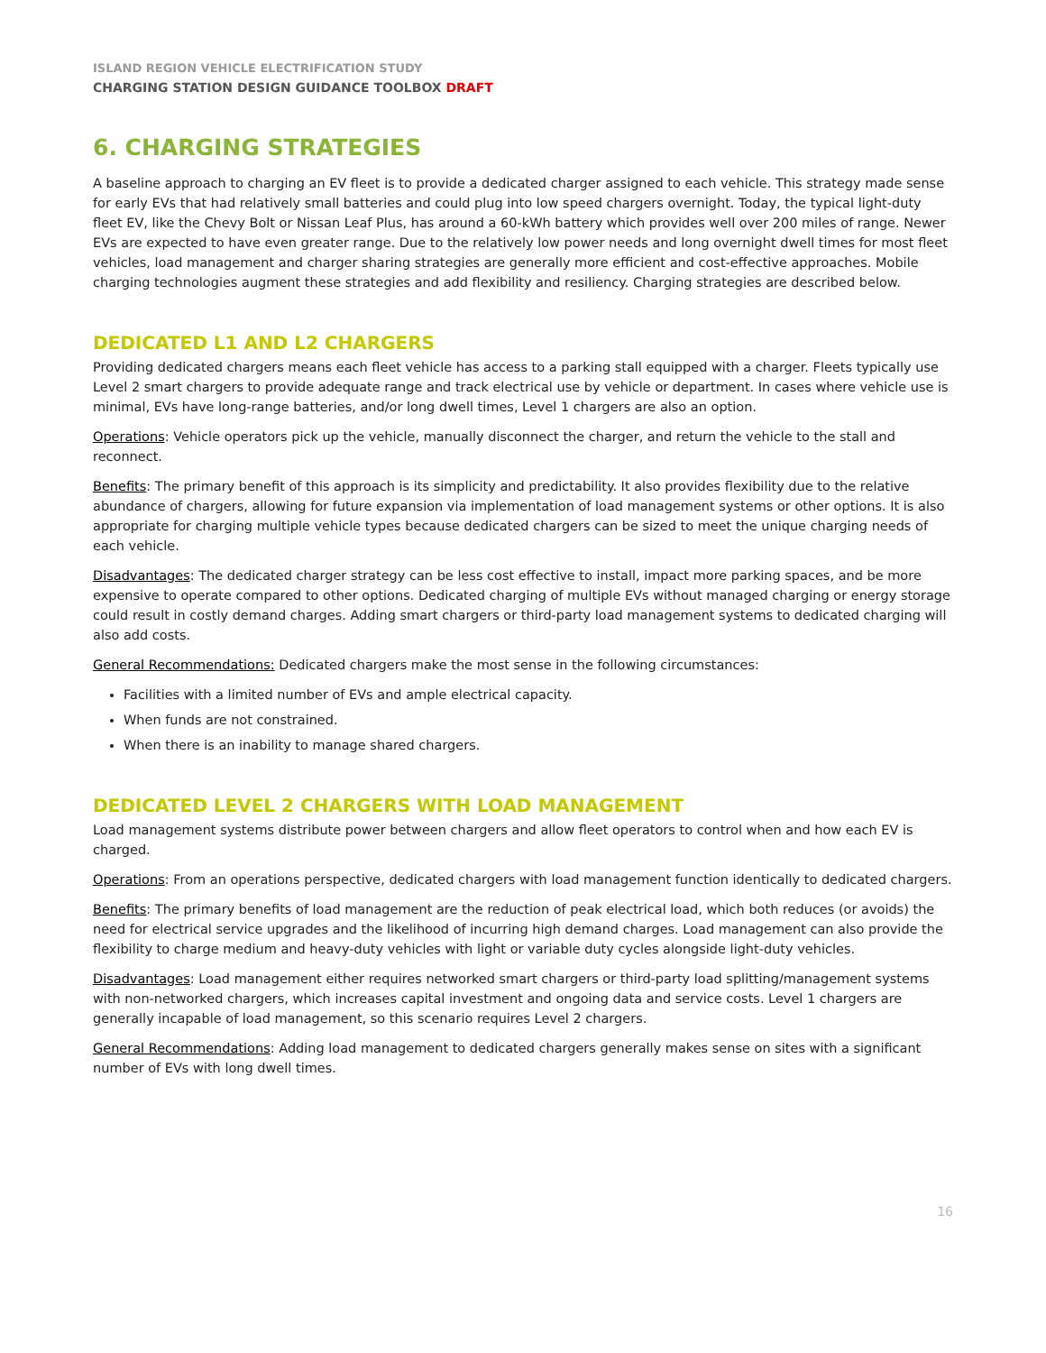ISLAND REGION VEHICLE ELECTRIFICATION STUDY
CHARGING STATION DESIGN GUIDANCE TOOLBOX DRAFT
6. CHARGING STRATEGIES
A baseline approach to charging an EV fleet is to provide a dedicated charger assigned to each vehicle. This strategy made sense for early EVs that had relatively small batteries and could plug into low speed chargers overnight. Today, the typical light-duty fleet EV, like the Chevy Bolt or Nissan Leaf Plus, has around a 60-kWh battery which provides well over 200 miles of range. Newer EVs are expected to have even greater range. Due to the relatively low power needs and long overnight dwell times for most fleet vehicles, load management and charger sharing strategies are generally more efficient and cost-effective approaches. Mobile charging technologies augment these strategies and add flexibility and resiliency. Charging strategies are described below.
DEDICATED L1 AND L2 CHARGERS
Providing dedicated chargers means each fleet vehicle has access to a parking stall equipped with a charger. Fleets typically use Level 2 smart chargers to provide adequate range and track electrical use by vehicle or department. In cases where vehicle use is minimal, EVs have long-range batteries, and/or long dwell times, Level 1 chargers are also an option.
Operations: Vehicle operators pick up the vehicle, manually disconnect the charger, and return the vehicle to the stall and reconnect.
Benefits: The primary benefit of this approach is its simplicity and predictability. It also provides flexibility due to the relative abundance of chargers, allowing for future expansion via implementation of load management systems or other options. It is also appropriate for charging multiple vehicle types because dedicated chargers can be sized to meet the unique charging needs of each vehicle.
Disadvantages: The dedicated charger strategy can be less cost effective to install, impact more parking spaces, and be more expensive to operate compared to other options. Dedicated charging of multiple EVs without managed charging or energy storage could result in costly demand charges. Adding smart chargers or third-party load management systems to dedicated charging will also add costs.
General Recommendations: Dedicated chargers make the most sense in the following circumstances:
Facilities with a limited number of EVs and ample electrical capacity.
When funds are not constrained.
When there is an inability to manage shared chargers.
DEDICATED LEVEL 2 CHARGERS WITH LOAD MANAGEMENT
Load management systems distribute power between chargers and allow fleet operators to control when and how each EV is charged.
Operations: From an operations perspective, dedicated chargers with load management function identically to dedicated chargers.
Benefits: The primary benefits of load management are the reduction of peak electrical load, which both reduces (or avoids) the need for electrical service upgrades and the likelihood of incurring high demand charges. Load management can also provide the flexibility to charge medium and heavy-duty vehicles with light or variable duty cycles alongside light-duty vehicles.
Disadvantages: Load management either requires networked smart chargers or third-party load splitting/management systems with non-networked chargers, which increases capital investment and ongoing data and service costs. Level 1 chargers are generally incapable of load management, so this scenario requires Level 2 chargers.
General Recommendations: Adding load management to dedicated chargers generally makes sense on sites with a significant number of EVs with long dwell times.
16